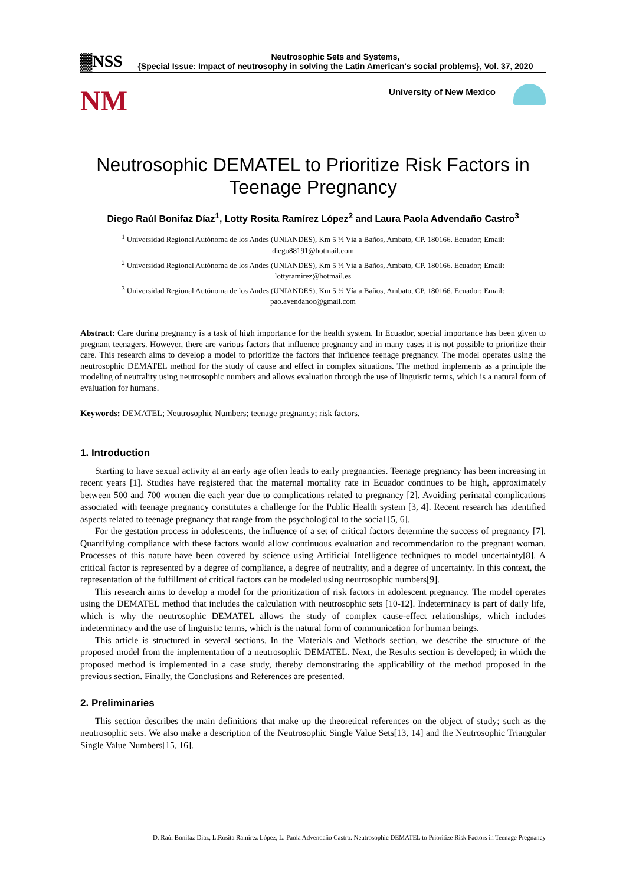▓NSS
Neutrosophic Sets and Systems,
{Special Issue: Impact of neutrosophy in solving the Latin American's social problems}, Vol. 37, 2020
NM University of New Mexico
Neutrosophic DEMATEL to Prioritize Risk Factors in Teenage Pregnancy
Diego Raúl Bonifaz Díaz<sup>1</sup>, Lotty Rosita Ramírez López<sup>2</sup> and Laura Paola Advendaño Castro<sup>3</sup>
<sup>1</sup> Universidad Regional Autónoma de los Andes (UNIANDES), Km 5 ½ Vía a Baños, Ambato, CP. 180166. Ecuador; Email: diego88191@hotmail.com
<sup>2</sup> Universidad Regional Autónoma de los Andes (UNIANDES), Km 5 ½ Vía a Baños, Ambato, CP. 180166. Ecuador; Email: lottyramirez@hotmail.es
<sup>3</sup> Universidad Regional Autónoma de los Andes (UNIANDES), Km 5 ½ Vía a Baños, Ambato, CP. 180166. Ecuador; Email: pao.avendanoc@gmail.com
Abstract: Care during pregnancy is a task of high importance for the health system. In Ecuador, special importance has been given to pregnant teenagers. However, there are various factors that influence pregnancy and in many cases it is not possible to prioritize their care. This research aims to develop a model to prioritize the factors that influence teenage pregnancy. The model operates using the neutrosophic DEMATEL method for the study of cause and effect in complex situations. The method implements as a principle the modeling of neutrality using neutrosophic numbers and allows evaluation through the use of linguistic terms, which is a natural form of evaluation for humans.
Keywords: DEMATEL; Neutrosophic Numbers; teenage pregnancy; risk factors.
1. Introduction
Starting to have sexual activity at an early age often leads to early pregnancies. Teenage pregnancy has been increasing in recent years [1]. Studies have registered that the maternal mortality rate in Ecuador continues to be high, approximately between 500 and 700 women die each year due to complications related to pregnancy [2]. Avoiding perinatal complications associated with teenage pregnancy constitutes a challenge for the Public Health system [3, 4]. Recent research has identified aspects related to teenage pregnancy that range from the psychological to the social [5, 6].
For the gestation process in adolescents, the influence of a set of critical factors determine the success of pregnancy [7]. Quantifying compliance with these factors would allow continuous evaluation and recommendation to the pregnant woman. Processes of this nature have been covered by science using Artificial Intelligence techniques to model uncertainty[8]. A critical factor is represented by a degree of compliance, a degree of neutrality, and a degree of uncertainty. In this context, the representation of the fulfillment of critical factors can be modeled using neutrosophic numbers[9].
This research aims to develop a model for the prioritization of risk factors in adolescent pregnancy. The model operates using the DEMATEL method that includes the calculation with neutrosophic sets [10-12]. Indeterminacy is part of daily life, which is why the neutrosophic DEMATEL allows the study of complex cause-effect relationships, which includes indeterminacy and the use of linguistic terms, which is the natural form of communication for human beings.
This article is structured in several sections. In the Materials and Methods section, we describe the structure of the proposed model from the implementation of a neutrosophic DEMATEL. Next, the Results section is developed; in which the proposed method is implemented in a case study, thereby demonstrating the applicability of the method proposed in the previous section. Finally, the Conclusions and References are presented.
2. Preliminaries
This section describes the main definitions that make up the theoretical references on the object of study; such as the neutrosophic sets. We also make a description of the Neutrosophic Single Value Sets[13, 14] and the Neutrosophic Triangular Single Value Numbers[15, 16].
D. Raúl Bonifaz Díaz, L.Rosita Ramírez López, L. Paola Advendaño Castro. Neutrosophic DEMATEL to Prioritize Risk Factors in Teenage Pregnancy